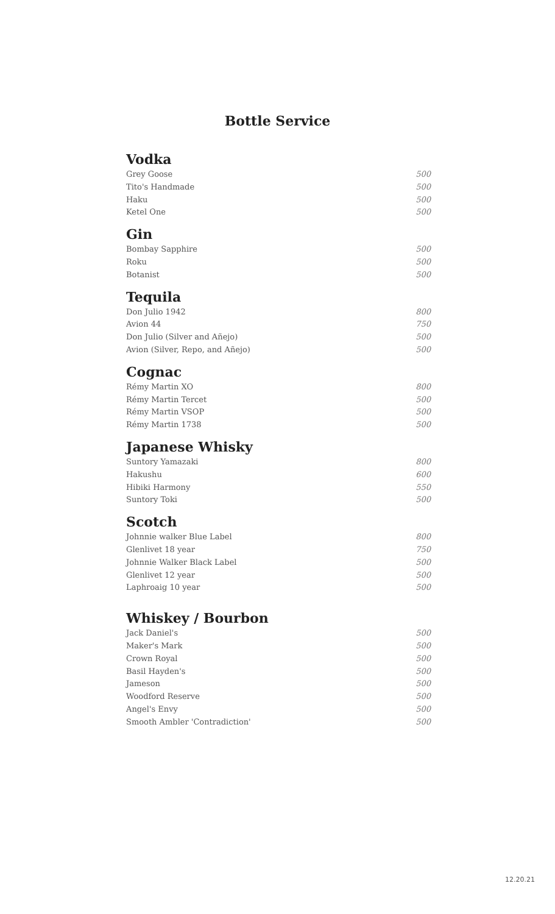Bottle Service
Vodka
Grey Goose 500
Tito's Handmade 500
Haku 500
Ketel One 500
Gin
Bombay Sapphire 500
Roku 500
Botanist 500
Tequila
Don Julio 1942 800
Avion 44 750
Don Julio (Silver and Añejo) 500
Avion (Silver, Repo, and Añejo) 500
Cognac
Rémy Martin XO 800
Rémy Martin Tercet 500
Rémy Martin VSOP 500
Rémy Martin 1738 500
Japanese Whisky
Suntory Yamazaki 800
Hakushu 600
Hibiki Harmony 550
Suntory Toki 500
Scotch
Johnnie walker Blue Label 800
Glenlivet 18 year 750
Johnnie Walker Black Label 500
Glenlivet 12 year 500
Laphroaig 10 year 500
Whiskey / Bourbon
Jack Daniel's 500
Maker's Mark 500
Crown Royal 500
Basil Hayden's 500
Jameson 500
Woodford Reserve 500
Angel's Envy 500
Smooth Ambler 'Contradiction' 500
12.20.21